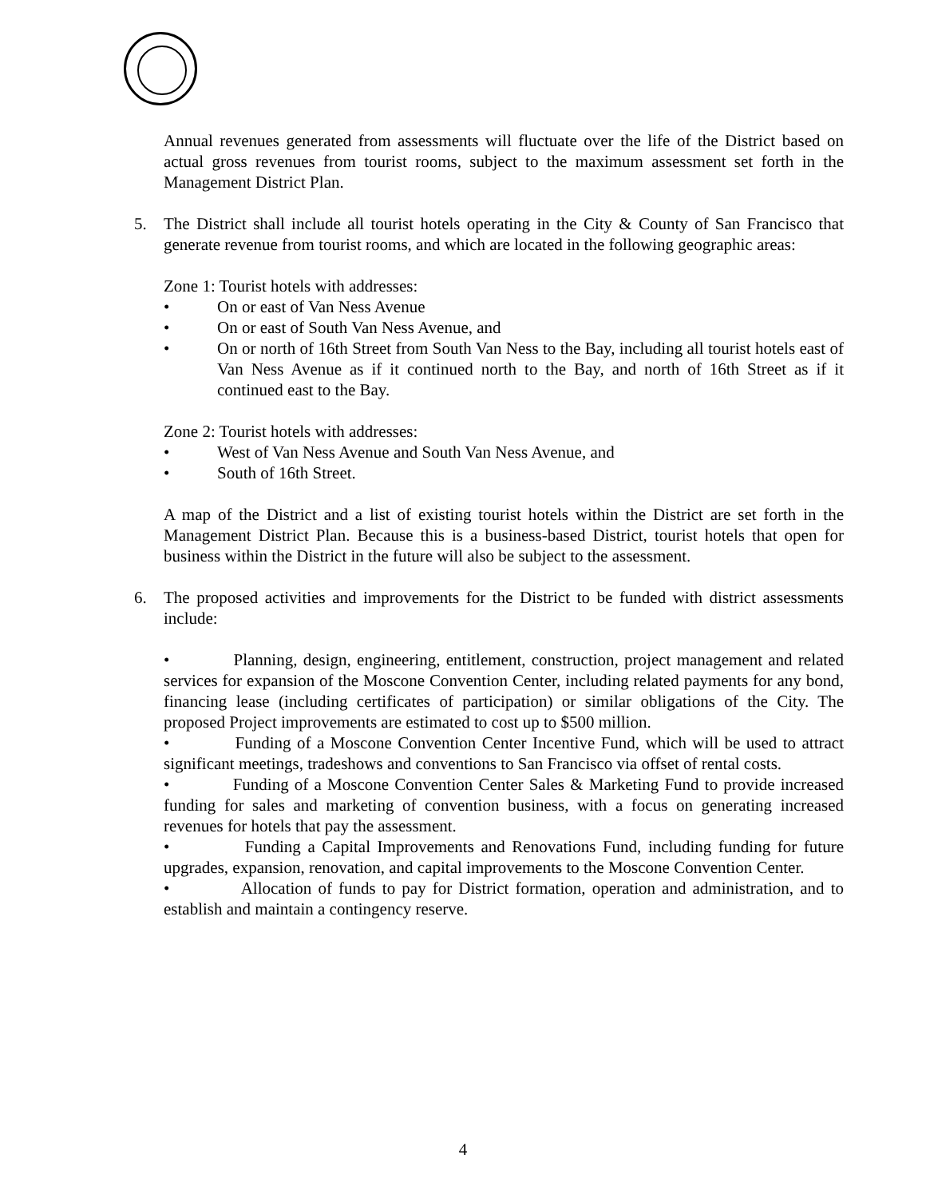Annual revenues generated from assessments will fluctuate over the life of the District based on actual gross revenues from tourist rooms, subject to the maximum assessment set forth in the Management District Plan.
5. The District shall include all tourist hotels operating in the City & County of San Francisco that generate revenue from tourist rooms, and which are located in the following geographic areas:
Zone 1: Tourist hotels with addresses:
• On or east of Van Ness Avenue
• On or east of South Van Ness Avenue, and
• On or north of 16th Street from South Van Ness to the Bay, including all tourist hotels east of Van Ness Avenue as if it continued north to the Bay, and north of 16th Street as if it continued east to the Bay.
Zone 2: Tourist hotels with addresses:
• West of Van Ness Avenue and South Van Ness Avenue, and
• South of 16th Street.
A map of the District and a list of existing tourist hotels within the District are set forth in the Management District Plan. Because this is a business-based District, tourist hotels that open for business within the District in the future will also be subject to the assessment.
6. The proposed activities and improvements for the District to be funded with district assessments include:
• Planning, design, engineering, entitlement, construction, project management and related services for expansion of the Moscone Convention Center, including related payments for any bond, financing lease (including certificates of participation) or similar obligations of the City. The proposed Project improvements are estimated to cost up to $500 million.
• Funding of a Moscone Convention Center Incentive Fund, which will be used to attract significant meetings, tradeshows and conventions to San Francisco via offset of rental costs.
• Funding of a Moscone Convention Center Sales & Marketing Fund to provide increased funding for sales and marketing of convention business, with a focus on generating increased revenues for hotels that pay the assessment.
• Funding a Capital Improvements and Renovations Fund, including funding for future upgrades, expansion, renovation, and capital improvements to the Moscone Convention Center.
• Allocation of funds to pay for District formation, operation and administration, and to establish and maintain a contingency reserve.
4